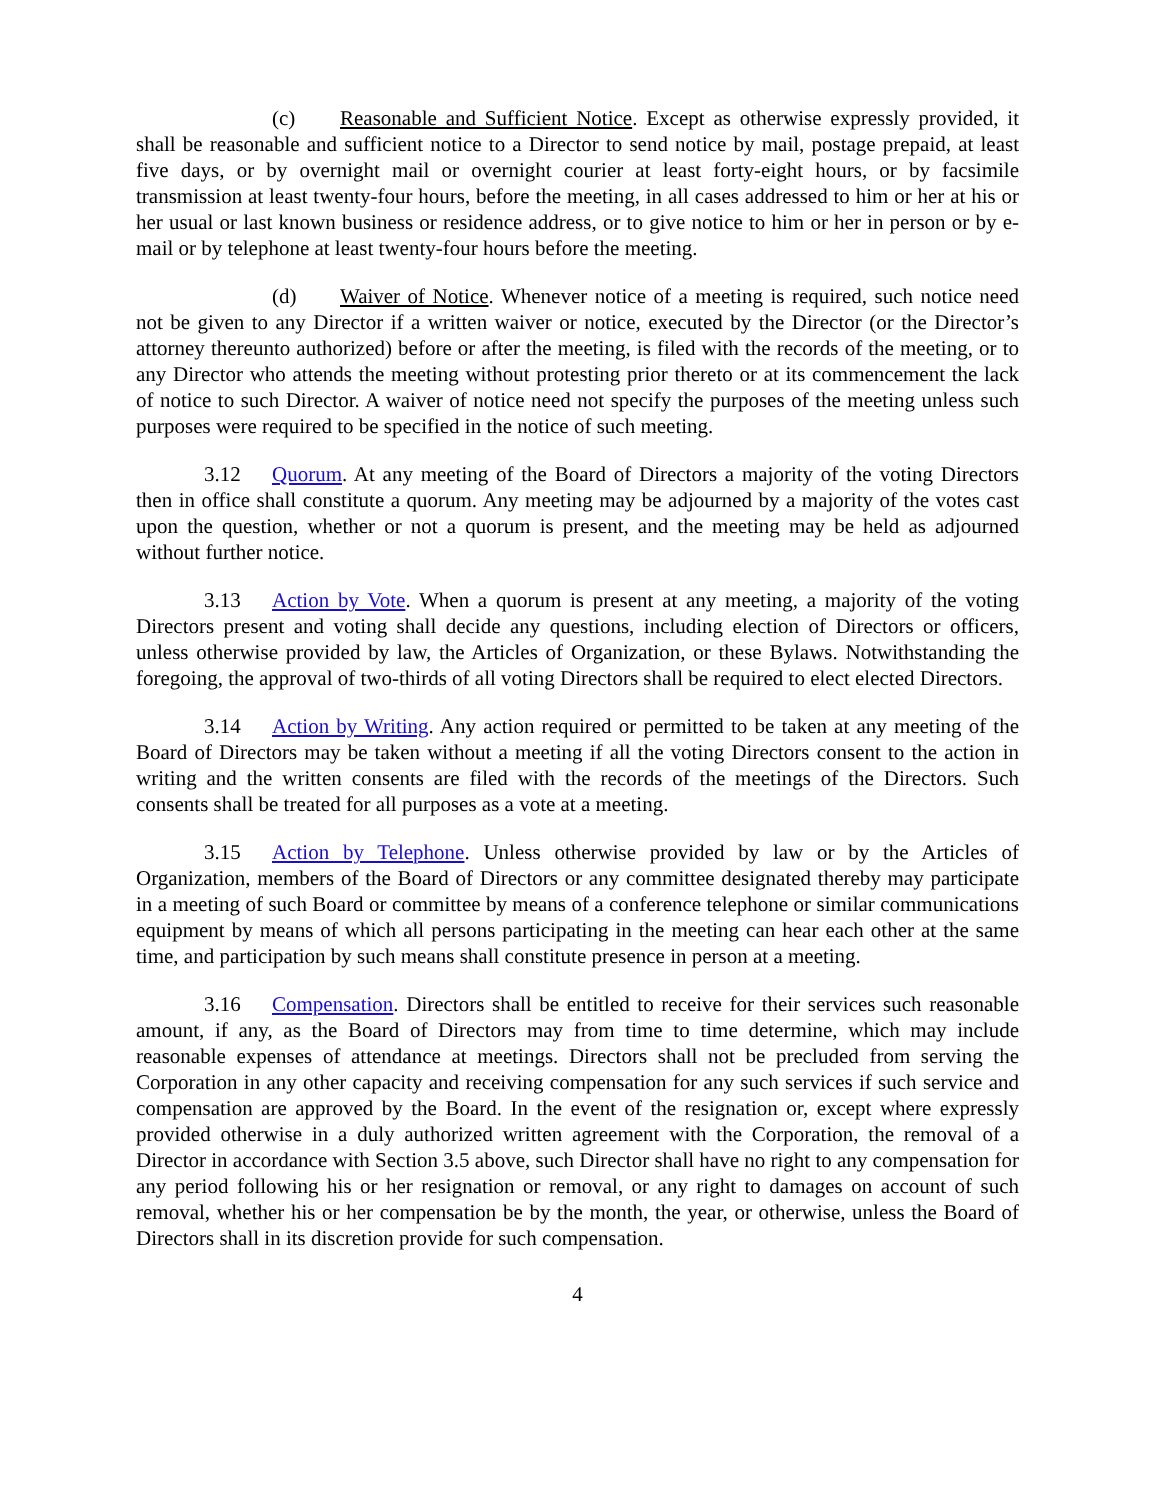(c) Reasonable and Sufficient Notice. Except as otherwise expressly provided, it shall be reasonable and sufficient notice to a Director to send notice by mail, postage prepaid, at least five days, or by overnight mail or overnight courier at least forty-eight hours, or by facsimile transmission at least twenty-four hours, before the meeting, in all cases addressed to him or her at his or her usual or last known business or residence address, or to give notice to him or her in person or by e-mail or by telephone at least twenty-four hours before the meeting.
(d) Waiver of Notice. Whenever notice of a meeting is required, such notice need not be given to any Director if a written waiver or notice, executed by the Director (or the Director’s attorney thereunto authorized) before or after the meeting, is filed with the records of the meeting, or to any Director who attends the meeting without protesting prior thereto or at its commencement the lack of notice to such Director. A waiver of notice need not specify the purposes of the meeting unless such purposes were required to be specified in the notice of such meeting.
3.12 Quorum. At any meeting of the Board of Directors a majority of the voting Directors then in office shall constitute a quorum. Any meeting may be adjourned by a majority of the votes cast upon the question, whether or not a quorum is present, and the meeting may be held as adjourned without further notice.
3.13 Action by Vote. When a quorum is present at any meeting, a majority of the voting Directors present and voting shall decide any questions, including election of Directors or officers, unless otherwise provided by law, the Articles of Organization, or these Bylaws. Notwithstanding the foregoing, the approval of two-thirds of all voting Directors shall be required to elect elected Directors.
3.14 Action by Writing. Any action required or permitted to be taken at any meeting of the Board of Directors may be taken without a meeting if all the voting Directors consent to the action in writing and the written consents are filed with the records of the meetings of the Directors. Such consents shall be treated for all purposes as a vote at a meeting.
3.15 Action by Telephone. Unless otherwise provided by law or by the Articles of Organization, members of the Board of Directors or any committee designated thereby may participate in a meeting of such Board or committee by means of a conference telephone or similar communications equipment by means of which all persons participating in the meeting can hear each other at the same time, and participation by such means shall constitute presence in person at a meeting.
3.16 Compensation. Directors shall be entitled to receive for their services such reasonable amount, if any, as the Board of Directors may from time to time determine, which may include reasonable expenses of attendance at meetings. Directors shall not be precluded from serving the Corporation in any other capacity and receiving compensation for any such services if such service and compensation are approved by the Board. In the event of the resignation or, except where expressly provided otherwise in a duly authorized written agreement with the Corporation, the removal of a Director in accordance with Section 3.5 above, such Director shall have no right to any compensation for any period following his or her resignation or removal, or any right to damages on account of such removal, whether his or her compensation be by the month, the year, or otherwise, unless the Board of Directors shall in its discretion provide for such compensation.
4